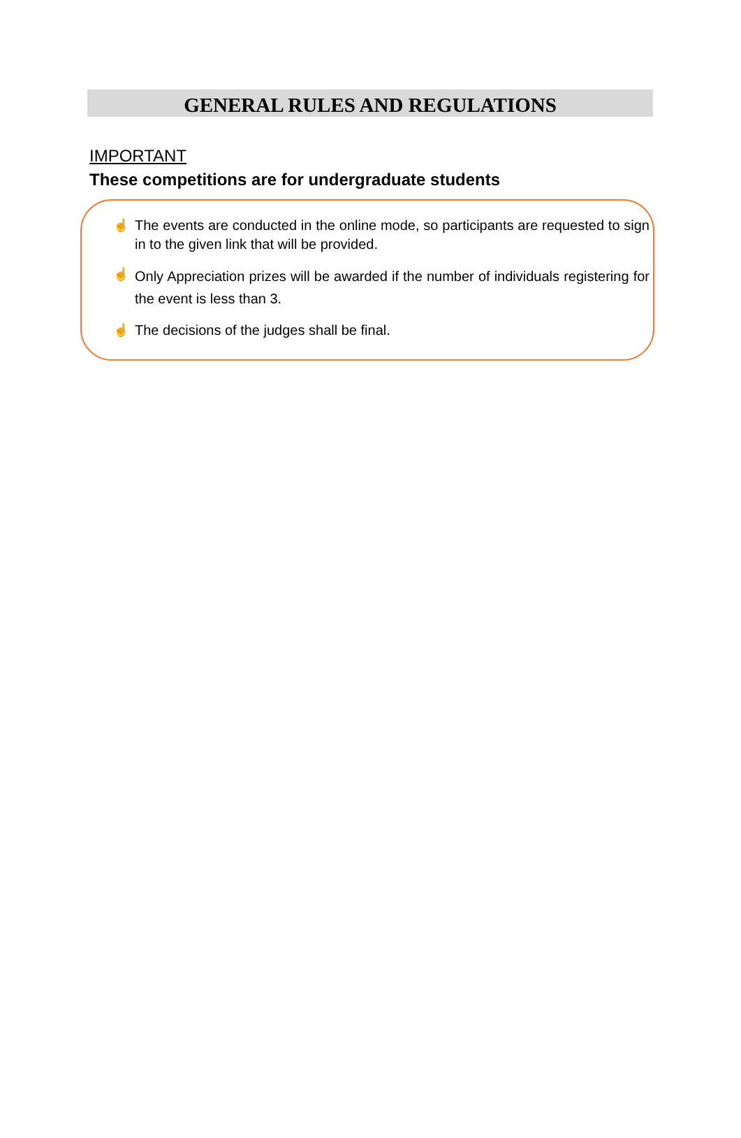GENERAL RULES AND REGULATIONS
IMPORTANT
These competitions are for undergraduate students
☝ The events are conducted in the online mode, so participants are requested to sign in to the given link that will be provided.
☝
Only Appreciation prizes will be awarded if the number of individuals registering for the event is less than 3.
☝ The decisions of the judges shall be final.